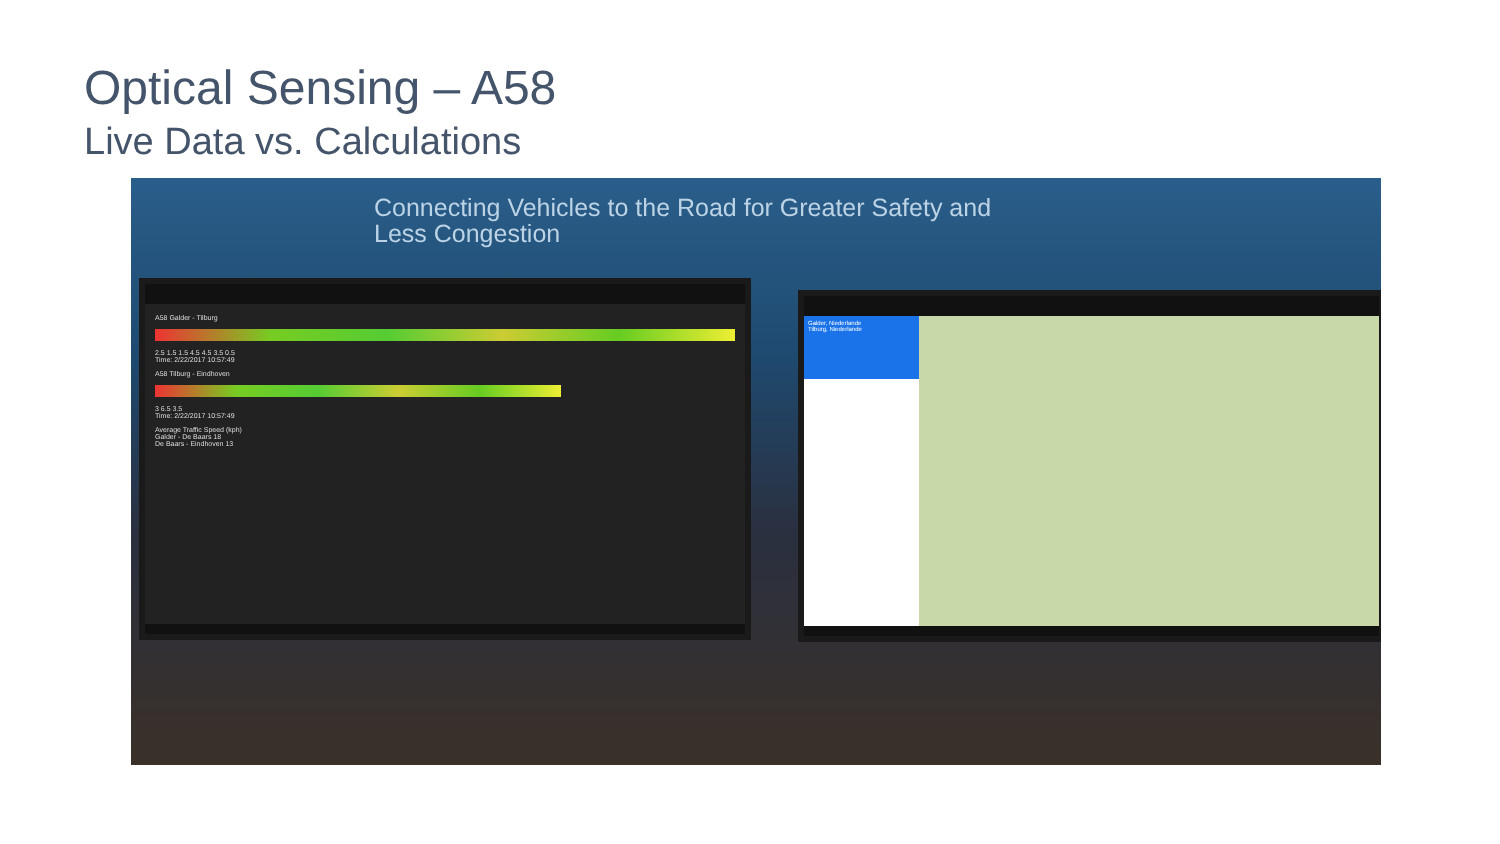Optical Sensing – A58
Live Data vs. Calculations
Connecting Vehicles to the Road for Greater Safety and
Less Congestion
A58 Galder - Tilburg
2.5 1.5 1.5 4.5 4.5 3.5 0.5
Time: 2/22/2017 10:57:49
A58 Tilburg - Eindhoven
3 6.5 3.5
Time: 2/22/2017 10:57:49
Average Traffic Speed (kph)
Galder - De Baars 18
De Baars - Eindhoven 13
Galder, Niederlande
Tilburg, Niederlande